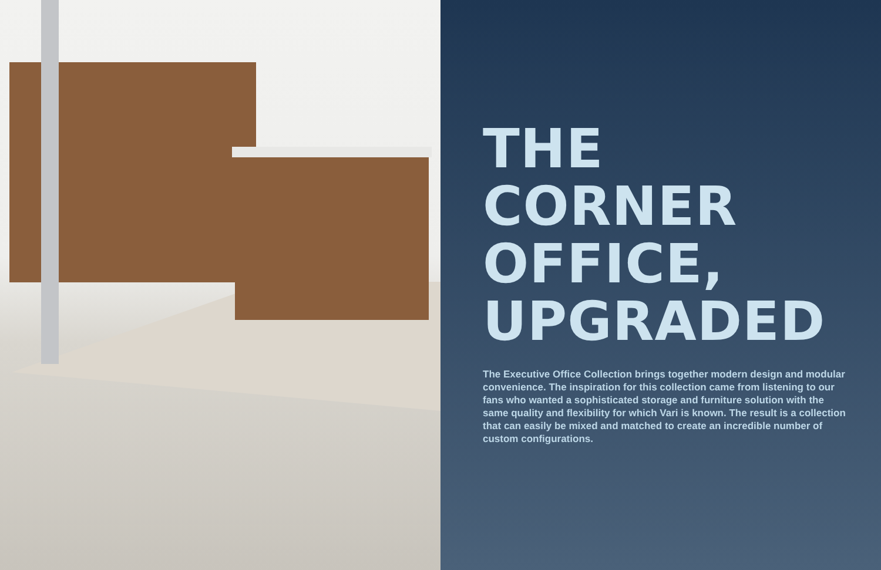THE
CORNER
OFFICE,
UPGRADED
The Executive Office Collection brings together modern design and modular convenience. The inspiration for this collection came from listening to our fans who wanted a sophisticated storage and furniture solution with the same quality and flexibility for which Vari is known. The result is a collection that can easily be mixed and matched to create an incredible number of custom configurations.